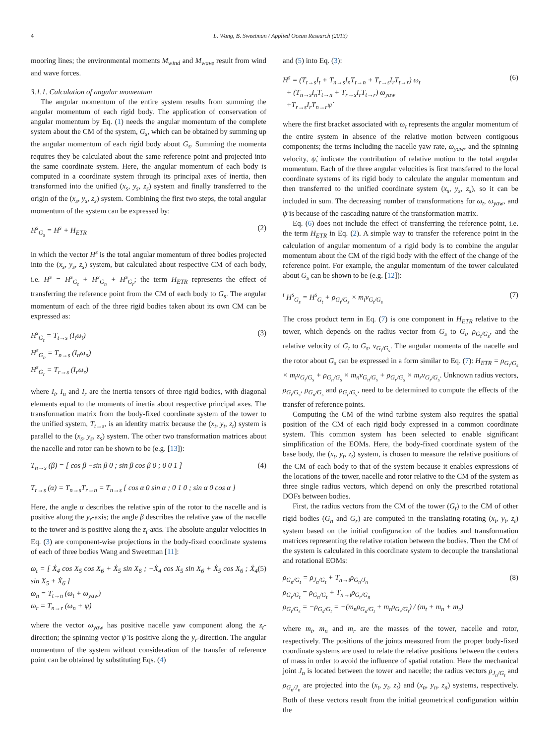4 L. Wang, B. Sweetman / Applied Ocean Research (2013)
mooring lines; the environmental moments M<sub>wind</sub> and M<sub>wave</sub> result from wind and wave forces.
3.1.1. Calculation of angular momentum
The angular momentum of the entire system results from summing the angular momentum of each rigid body. The application of conservation of angular momentum by Eq. (1) needs the angular momentum of the complete system about the CM of the system, G<sub>s</sub>, which can be obtained by summing up the angular momentum of each rigid body about G<sub>s</sub>. Summing the momenta requires they be calculated about the same reference point and projected into the same coordinate system. Here, the angular momentum of each body is computed in a coordinate system through its principal axes of inertia, then transformed into the unified (x<sub>s</sub>, y<sub>s</sub>, z<sub>s</sub>) system and finally transferred to the origin of the (x<sub>s</sub>, y<sub>s</sub>, z<sub>s</sub>) system. Combining the first two steps, the total angular momentum of the system can be expressed by:
H<sup>s</sup><sub>G<sub>s</sub></sub> = H<sup>s</sup> + H<sub>ETR</sub> (2)
in which the vector H<sup>s</sup> is the total angular momentum of three bodies projected into the (x<sub>s</sub>, y<sub>s</sub>, z<sub>s</sub>) system, but calculated about respective CM of each body, i.e. H<sup>s</sup> = H<sup>s</sup><sub>G<sub>t</sub></sub> + H<sup>s</sup><sub>G<sub>n</sub></sub> + H<sup>s</sup><sub>G<sub>r</sub></sub>; the term H<sub>ETR</sub> represents the effect of transferring the reference point from the CM of each body to G<sub>s</sub>. The angular momentum of each of the three rigid bodies taken about its own CM can be expressed as:
H<sup>s</sup><sub>G<sub>t</sub></sub> = T<sub>t→s</sub> (I<sub>t</sub>ω<sub>t</sub>)
H<sup>s</sup><sub>G<sub>n</sub></sub> = T<sub>n→s</sub> (I<sub>n</sub>ω<sub>n</sub>)
H<sup>s</sup><sub>G<sub>r</sub></sub> = T<sub>r→s</sub> (I<sub>r</sub>ω<sub>r</sub>) (3)
where I<sub>t</sub>, I<sub>n</sub> and I<sub>r</sub> are the inertia tensors of three rigid bodies, with diagonal elements equal to the moments of inertia about respective principal axes. The transformation matrix from the body-fixed coordinate system of the tower to the unified system, T<sub>t→s</sub>, is an identity matrix because the (x<sub>t</sub>, y<sub>t</sub>, z<sub>t</sub>) system is parallel to the (x<sub>s</sub>, y<sub>s</sub>, z<sub>s</sub>) system. The other two transformation matrices about the nacelle and rotor can be shown to be (e.g. [13]):
T<sub>n→s</sub> (β) = [ cos β −sin β 0 ; sin β cos β 0 ; 0 0 1 ]
T<sub>r→s</sub> (α) = T<sub>n→s</sub>T<sub>r→n</sub> = T<sub>n→s</sub> [ cos α 0 sin α ; 0 1 0 ; sin α 0 cos α ] (4)
Here, the angle α describes the relative spin of the rotor to the nacelle and is positive along the y<sub>r</sub>-axis; the angle β describes the relative yaw of the nacelle to the tower and is positive along the z<sub>t</sub>-axis. The absolute angular velocities in Eq. (3) are component-wise projections in the body-fixed coordinate systems of each of three bodies Wang and Sweetman [11]:
ω<sub>t</sub> = [ Ẋ<sub>4</sub> cos X<sub>5</sub> cos X<sub>6</sub> + Ẋ<sub>5</sub> sin X<sub>6</sub> ; −Ẋ<sub>4</sub> cos X<sub>5</sub> sin X<sub>6</sub> + Ẋ<sub>5</sub> cos X<sub>6</sub> ; Ẋ<sub>4</sub> sin X<sub>5</sub> + Ẋ<sub>6</sub> ]
ω<sub>n</sub> = T<sub>t→n</sub> (ω<sub>t</sub> + ω<sub>yaw</sub>)
ω<sub>r</sub> = T<sub>n→r</sub> (ω<sub>n</sub> + ψ̇) (5)
where the vector ω<sub>yaw</sub> has positive nacelle yaw component along the z<sub>t</sub>-direction; the spinning vector ψ̇ is positive along the y<sub>r</sub>-direction. The angular momentum of the system without consideration of the transfer of reference point can be obtained by substituting Eqs. (4)
and (5) into Eq. (3):
H<sup>s</sup> = (T<sub>t→s</sub>I<sub>t</sub> + T<sub>n→s</sub>I<sub>n</sub>T<sub>t→n</sub> + T<sub>r→s</sub>I<sub>r</sub>T<sub>t→r</sub>) ω<sub>t</sub>
+ (T<sub>n→s</sub>I<sub>n</sub>T<sub>t→n</sub> + T<sub>r→s</sub>I<sub>r</sub>T<sub>t→r</sub>) ω<sub>yaw</sub>
+T<sub>r→s</sub>I<sub>r</sub>T<sub>n→r</sub>ψ̇ (6)
where the first bracket associated with ω<sub>t</sub> represents the angular momentum of the entire system in absence of the relative motion between contiguous components; the terms including the nacelle yaw rate, ω<sub>yaw</sub>, and the spinning velocity, ψ̇, indicate the contribution of relative motion to the total angular momentum. Each of the three angular velocities is first transferred to the local coordinate systems of its rigid body to calculate the angular momentum and then transferred to the unified coordinate system (x<sub>s</sub>, y<sub>s</sub>, z<sub>s</sub>), so it can be included in sum. The decreasing number of transformations for ω<sub>t</sub>, ω<sub>yaw</sub>, and ψ̇ is because of the cascading nature of the transformation matrix.
Eq. (6) does not include the effect of transferring the reference point, i.e. the term H<sub>ETR</sub> in Eq. (2). A simple way to transfer the reference point in the calculation of angular momentum of a rigid body is to combine the angular momentum about the CM of the rigid body with the effect of the change of the reference point. For example, the angular momentum of the tower calculated about G<sub>s</sub> can be shown to be (e.g. [12]):
<sup>t</sup> H<sup>s</sup><sub>G<sub>s</sub></sub> = H<sup>s</sup><sub>G<sub>t</sub></sub> + ρ<sub>G<sub>t</sub>/G<sub>s</sub></sub> × m<sub>t</sub>v<sub>G<sub>t</sub>/G<sub>s</sub></sub> (7)
The cross product term in Eq. (7) is one component in H<sub>ETR</sub> relative to the tower, which depends on the radius vector from G<sub>s</sub> to G<sub>t</sub>, ρ<sub>G<sub>t</sub>/G<sub>s</sub></sub>, and the relative velocity of G<sub>t</sub> to G<sub>s</sub>, v<sub>G<sub>t</sub>/G<sub>s</sub></sub>. The angular momenta of the nacelle and the rotor about G<sub>s</sub> can be expressed in a form similar to Eq. (7): H<sub>ETR</sub> = ρ<sub>G<sub>t</sub>/G<sub>s</sub></sub> × m<sub>t</sub>v<sub>G<sub>t</sub>/G<sub>s</sub></sub> + ρ<sub>G<sub>n</sub>/G<sub>s</sub></sub> × m<sub>n</sub>v<sub>G<sub>n</sub>/G<sub>s</sub></sub> + ρ<sub>G<sub>r</sub>/G<sub>s</sub></sub> × m<sub>r</sub>v<sub>G<sub>r</sub>/G<sub>s</sub></sub>. Unknown radius vectors, ρ<sub>G<sub>t</sub>/G<sub>s</sub></sub>, ρ<sub>G<sub>n</sub>/G<sub>s</sub></sub> and ρ<sub>G<sub>r</sub>/G<sub>s</sub></sub>, need to be determined to compute the effects of the transfer of reference points.
Computing the CM of the wind turbine system also requires the spatial position of the CM of each rigid body expressed in a common coordinate system. This common system has been selected to enable significant simplification of the EOMs. Here, the body-fixed coordinate system of the base body, the (x<sub>t</sub>, y<sub>t</sub>, z<sub>t</sub>) system, is chosen to measure the relative positions of the CM of each body to that of the system because it enables expressions of the locations of the tower, nacelle and rotor relative to the CM of the system as three single radius vectors, which depend on only the prescribed rotational DOFs between bodies.
First, the radius vectors from the CM of the tower (G<sub>t</sub>) to the CM of other rigid bodies (G<sub>n</sub> and G<sub>r</sub>) are computed in the translating-rotating (x<sub>t</sub>, y<sub>t</sub>, z<sub>t</sub>) system based on the initial configuration of the bodies and transformation matrices representing the relative rotation between the bodies. Then the CM of the system is calculated in this coordinate system to decouple the translational and rotational EOMs:
ρ<sub>G<sub>n</sub>/G<sub>t</sub></sub> = ρ<sub>J<sub>n</sub>/G<sub>t</sub></sub> + T<sub>n→t</sub>ρ<sub>G<sub>n</sub>/J<sub>n</sub></sub>
ρ<sub>G<sub>r</sub>/G<sub>t</sub></sub> = ρ<sub>G<sub>n</sub>/G<sub>t</sub></sub> + T<sub>n→t</sub>ρ<sub>G<sub>r</sub>/G<sub>n</sub></sub>
ρ<sub>G<sub>t</sub>/G<sub>s</sub></sub> = −ρ<sub>G<sub>s</sub>/G<sub>t</sub></sub> = −(m<sub>n</sub>ρ<sub>G<sub>n</sub>/G<sub>t</sub></sub> + m<sub>r</sub>ρ<sub>G<sub>r</sub>/G<sub>t</sub></sub>) / (m<sub>t</sub> + m<sub>n</sub> + m<sub>r</sub>) (8)
where m<sub>t</sub>, m<sub>n</sub> and m<sub>r</sub> are the masses of the tower, nacelle and rotor, respectively. The positions of the joints measured from the proper body-fixed coordinate systems are used to relate the relative positions between the centers of mass in order to avoid the influence of spatial rotation. Here the mechanical joint J<sub>n</sub> is located between the tower and nacelle; the radius vectors ρ<sub>J<sub>n</sub>/G<sub>t</sub></sub> and ρ<sub>G<sub>n</sub>/J<sub>n</sub></sub> are projected into the (x<sub>t</sub>, y<sub>t</sub>, z<sub>t</sub>) and (x<sub>n</sub>, y<sub>n</sub>, z<sub>n</sub>) systems, respectively. Both of these vectors result from the initial geometrical configuration within the